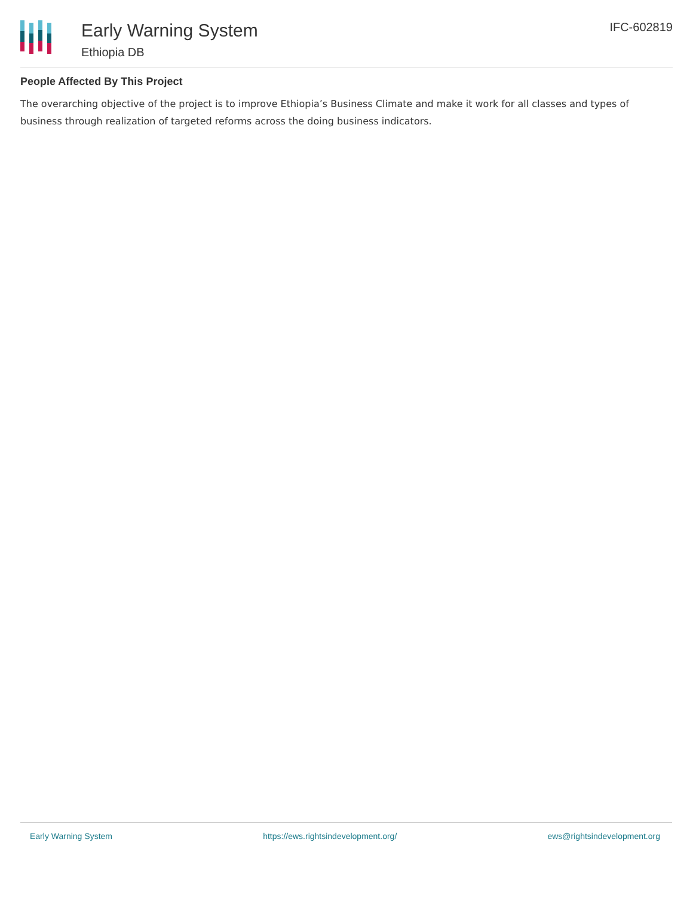Early Warning System
Ethiopia DB
IFC-602819
People Affected By This Project
The overarching objective of the project is to improve Ethiopia’s Business Climate and make it work for all classes and types of business through realization of targeted reforms across the doing business indicators.
Early Warning System https://ews.rightsindevelopment.org/ ews@rightsindevelopment.org